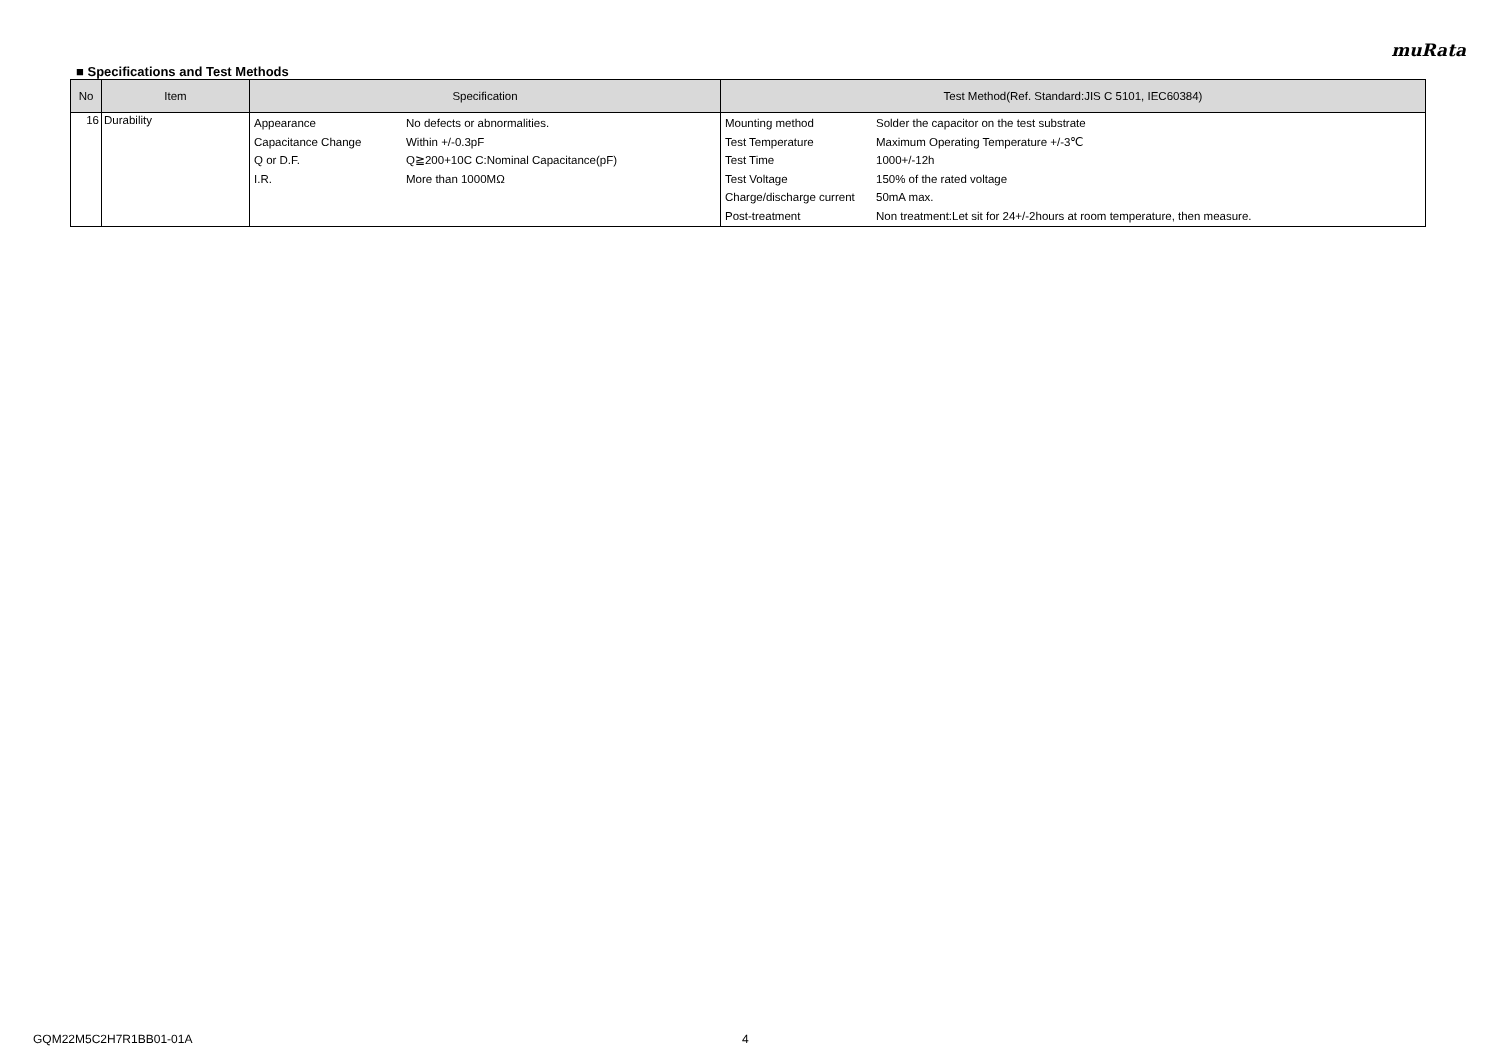muRata
■ Specifications and Test Methods
| No | Item | Specification | Test Method(Ref. Standard:JIS C 5101, IEC60384) |
| --- | --- | --- | --- |
| 16 | Durability | / Appearance / No defects or abnormalities. / / Capacitance Change / Within +/-0.3pF / / Q or D.F. / Q≧200+10C C:Nominal Capacitance(pF) / / I.R. / More than 1000MΩ / | / Mounting method / Solder the capacitor on the test substrate / / Test Temperature / Maximum Operating Temperature +/-3℃ / / Test Time / 1000+/-12h / / Test Voltage / 150% of the rated voltage / / Charge/discharge current / 50mA max. / / Post-treatment / Non treatment:Let sit for 24+/-2hours at room temperature, then measure. / |
GQM22M5C2H7R1BB01-01A 4